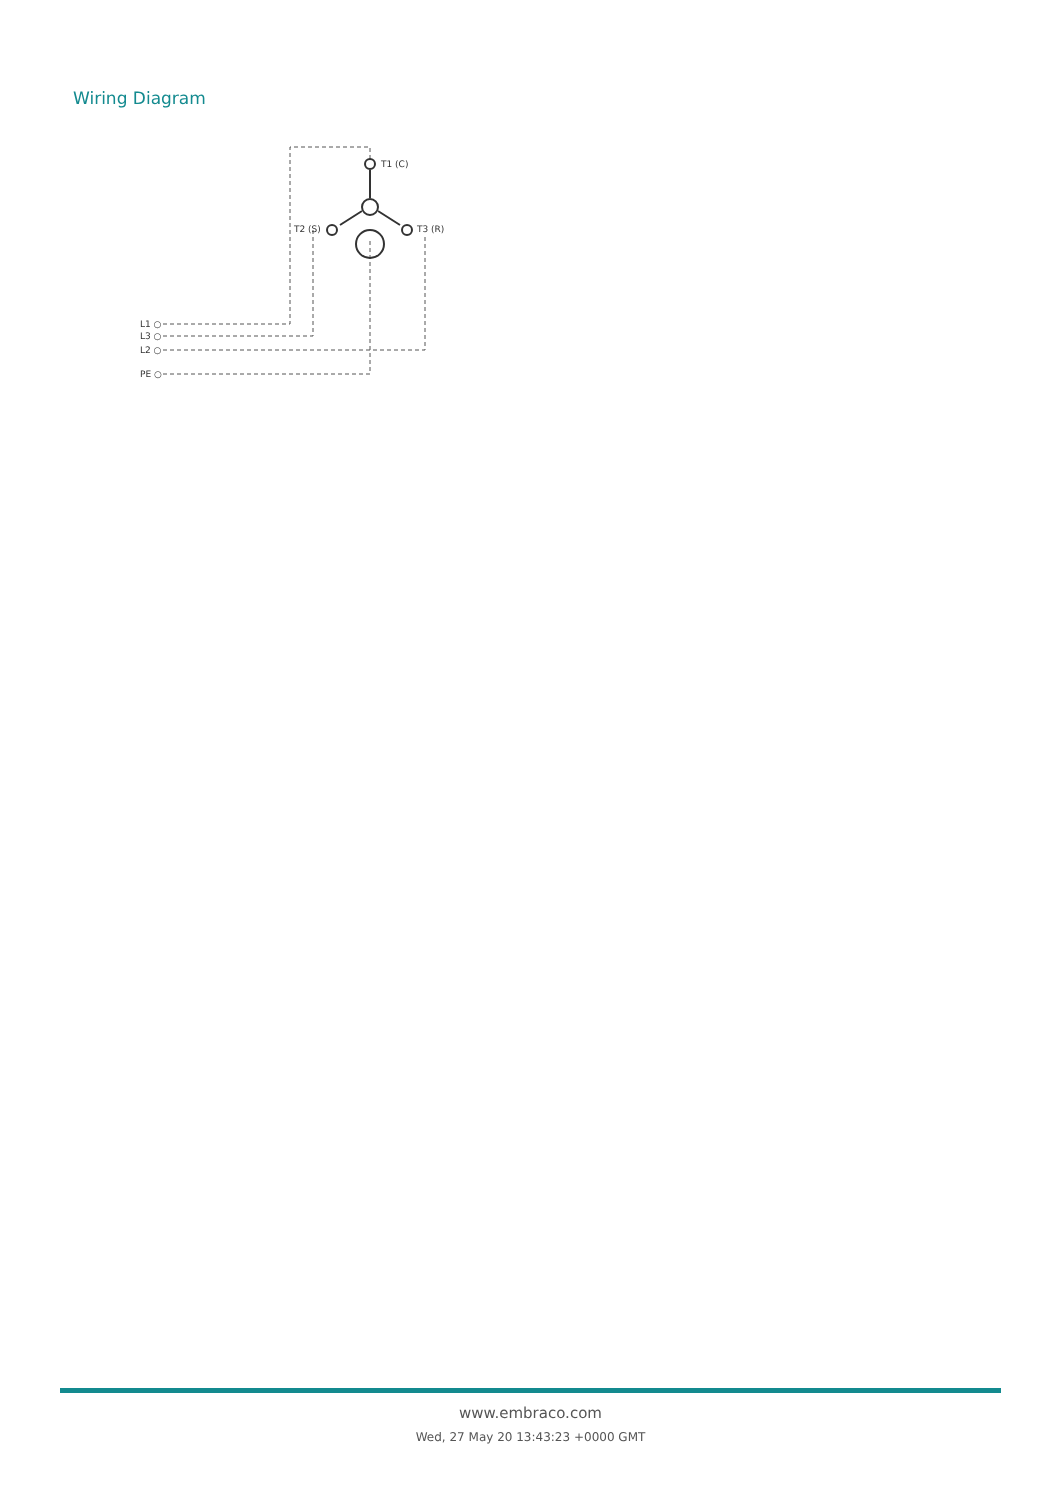Wiring Diagram
T1 (C)
T2 (S)
T3 (R)
L1 ○
L3 ○
L2 ○
PE ○
www.embraco.com
Wed, 27 May 20 13:43:23 +0000 GMT